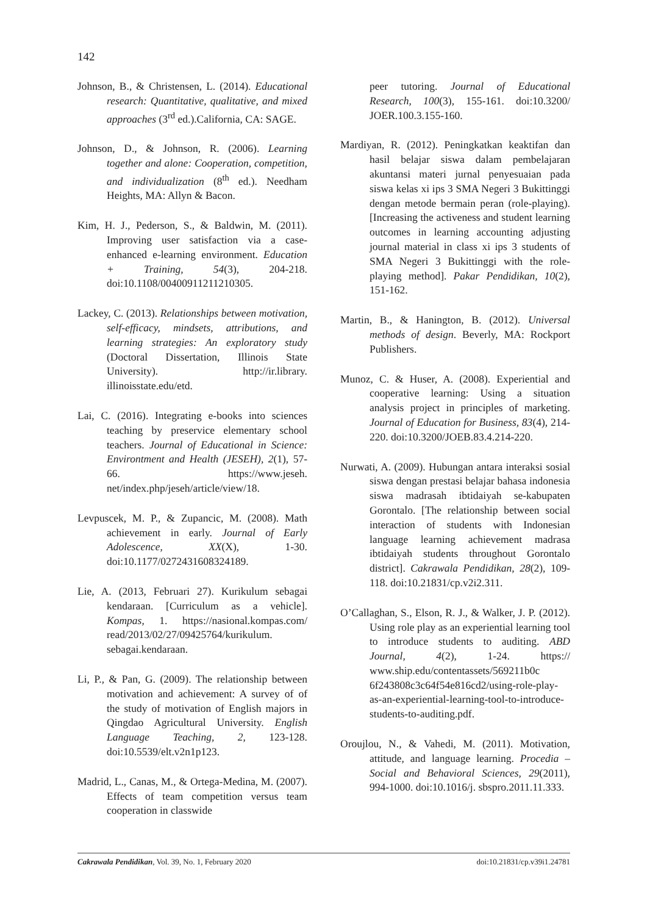142
Johnson, B., & Christensen, L. (2014). Educational research: Quantitative, qualitative, and mixed approaches (3<sup>rd</sup> ed.).California, CA: SAGE.
Johnson, D., & Johnson, R. (2006). Learning together and alone: Cooperation, competition, and individualization (8<sup>th</sup> ed.). Needham Heights, MA: Allyn & Bacon.
Kim, H. J., Pederson, S., & Baldwin, M. (2011). Improving user satisfaction via a case-enhanced e-learning environment. Education + Training, 54(3), 204-218. doi:10.1108/00400911211210305.
Lackey, C. (2013). Relationships between motivation, self-efficacy, mindsets, attributions, and learning strategies: An exploratory study (Doctoral Dissertation, Illinois State University). http://ir.library. illinoisstate.edu/etd.
Lai, C. (2016). Integrating e-books into sciences teaching by preservice elementary school teachers. Journal of Educational in Science: Environtment and Health (JESEH), 2(1), 57-66. https://www.jeseh. net/index.php/jeseh/article/view/18.
Levpuscek, M. P., & Zupancic, M. (2008). Math achievement in early. Journal of Early Adolescence, XX(X), 1-30. doi:10.1177/0272431608324189.
Lie, A. (2013, Februari 27). Kurikulum sebagai kendaraan. [Curriculum as a vehicle]. Kompas, 1. https://nasional.kompas.com/ read/2013/02/27/09425764/kurikulum. sebagai.kendaraan.
Li, P., & Pan, G. (2009). The relationship between motivation and achievement: A survey of of the study of motivation of English majors in Qingdao Agricultural University. English Language Teaching, 2, 123-128. doi:10.5539/elt.v2n1p123.
Madrid, L., Canas, M., & Ortega-Medina, M. (2007). Effects of team competition versus team cooperation in classwide
peer tutoring. Journal of Educational Research, 100(3), 155-161. doi:10.3200/ JOER.100.3.155-160.
Mardiyan, R. (2012). Peningkatkan keaktifan dan hasil belajar siswa dalam pembelajaran akuntansi materi jurnal penyesuaian pada siswa kelas xi ips 3 SMA Negeri 3 Bukittinggi dengan metode bermain peran (role-playing). [Increasing the activeness and student learning outcomes in learning accounting adjusting journal material in class xi ips 3 students of SMA Negeri 3 Bukittinggi with the role-playing method]. Pakar Pendidikan, 10(2), 151-162.
Martin, B., & Hanington, B. (2012). Universal methods of design. Beverly, MA: Rockport Publishers.
Munoz, C. & Huser, A. (2008). Experiential and cooperative learning: Using a situation analysis project in principles of marketing. Journal of Education for Business, 83(4), 214-220. doi:10.3200/JOEB.83.4.214-220.
Nurwati, A. (2009). Hubungan antara interaksi sosial siswa dengan prestasi belajar bahasa indonesia siswa madrasah ibtidaiyah se-kabupaten Gorontalo. [The relationship between social interaction of students with Indonesian language learning achievement madrasa ibtidaiyah students throughout Gorontalo district]. Cakrawala Pendidikan, 28(2), 109-118. doi:10.21831/cp.v2i2.311.
O’Callaghan, S., Elson, R. J., & Walker, J. P. (2012). Using role play as an experiential learning tool to introduce students to auditing. ABD Journal, 4(2), 1-24. https:// www.ship.edu/contentassets/569211b0c 6f243808c3c64f54e816cd2/using-role-play-as-an-experiential-learning-tool-to-introduce-students-to-auditing.pdf.
Oroujlou, N., & Vahedi, M. (2011). Motivation, attitude, and language learning. Procedia – Social and Behavioral Sciences, 29(2011), 994-1000. doi:10.1016/j. sbspro.2011.11.333.
Cakrawala Pendidikan, Vol. 39, No. 1, February 2020 doi:10.21831/cp.v39i1.24781